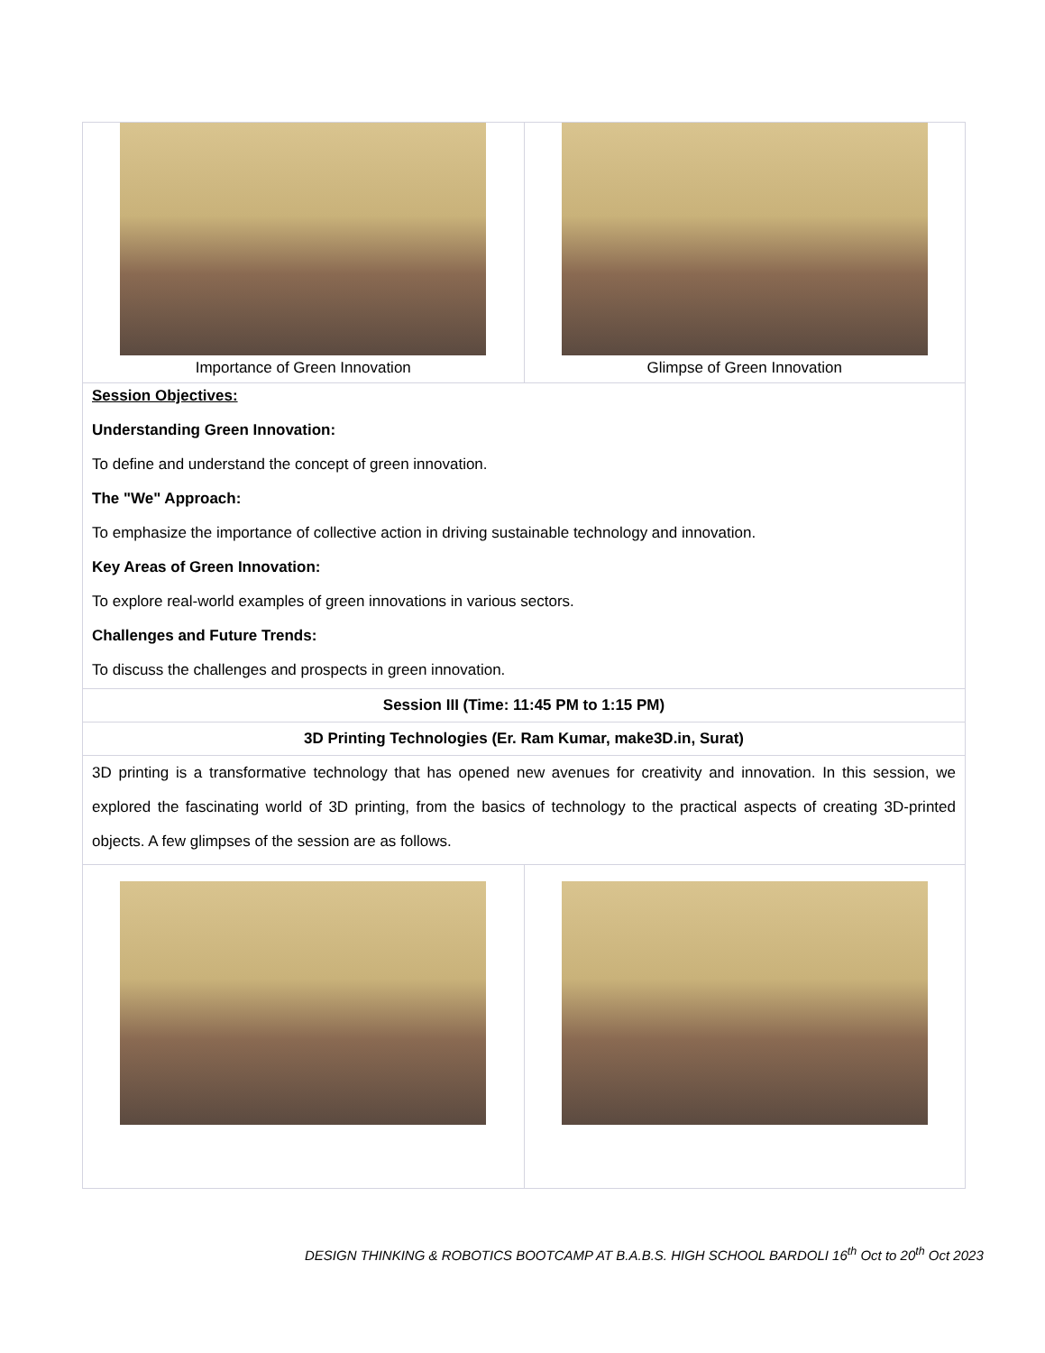| Importance of Green Innovation | Glimpse of Green Innovation |
| Session Objectives: Understanding Green Innovation: To define and understand the concept of green innovation. The "We" Approach: To emphasize the importance of collective action in driving sustainable technology and innovation. Key Areas of Green Innovation: To explore real-world examples of green innovations in various sectors. Challenges and Future Trends: To discuss the challenges and prospects in green innovation. | |
| Session III (Time: 11:45 PM to 1:15 PM) | |
| 3D Printing Technologies (Er. Ram Kumar, make3D.in, Surat) | |
| 3D printing is a transformative technology that has opened new avenues for creativity and innovation. In this session, we explored the fascinating world of 3D printing, from the basics of technology to the practical aspects of creating 3D-printed objects. A few glimpses of the session are as follows. | |
DESIGN THINKING & ROBOTICS BOOTCAMP AT B.A.B.S. HIGH SCHOOL BARDOLI 16<sup>th</sup> Oct to 20<sup>th</sup> Oct 2023